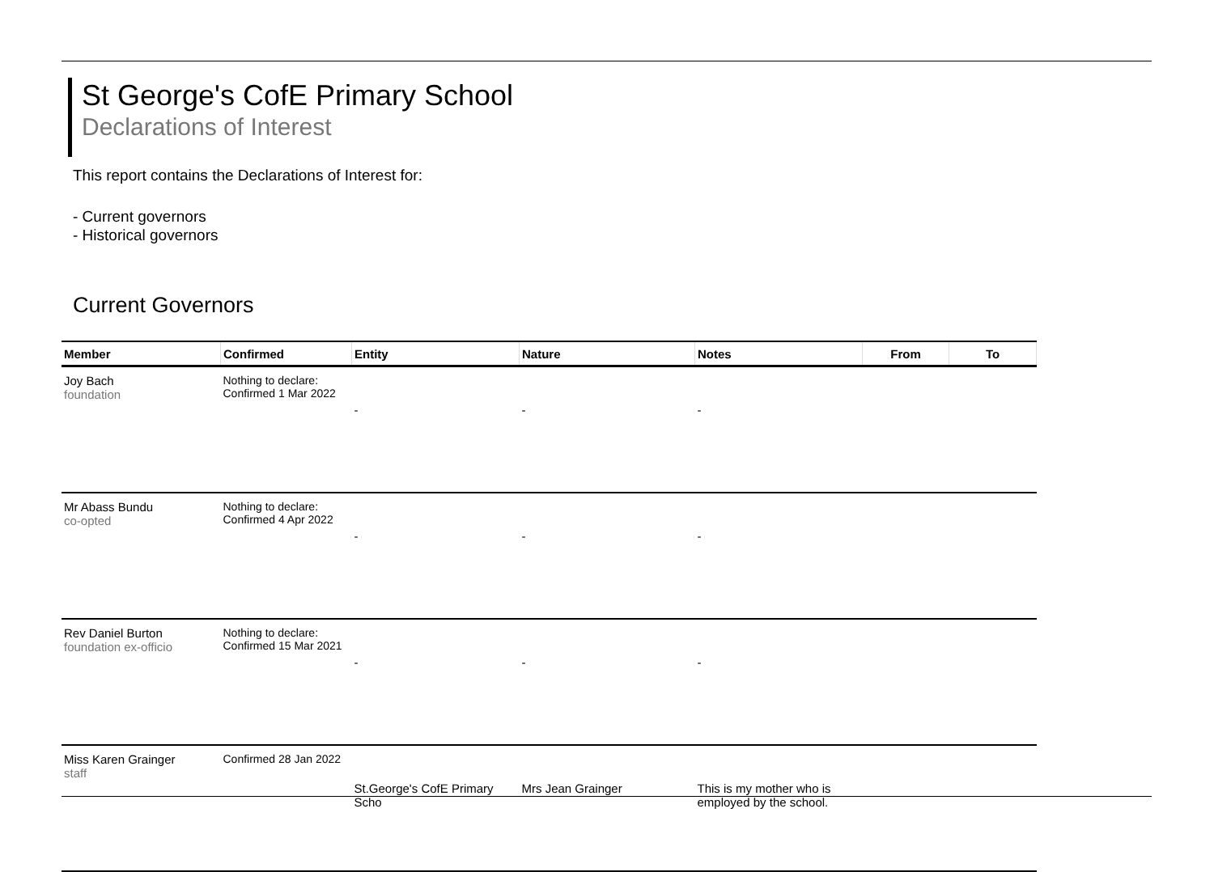St George's CofE Primary School
Declarations of Interest
This report contains the Declarations of Interest for:
- Current governors
- Historical governors
Current Governors
| Member | Confirmed | Entity | Nature | Notes | From | To |
| --- | --- | --- | --- | --- | --- | --- |
| Joy Bach foundation | Nothing to declare: Confirmed 1 Mar 2022 | - | - | - | | |
| Mr Abass Bundu co-opted | Nothing to declare: Confirmed 4 Apr 2022 | - | - | - | | |
| Rev Daniel Burton foundation ex-officio | Nothing to declare: Confirmed 15 Mar 2021 | - | - | - | | |
| Miss Karen Grainger staff | Confirmed 28 Jan 2022 | St.George's CofE Primary Scho | Mrs Jean Grainger | This is my mother who is employed by the school. | | |